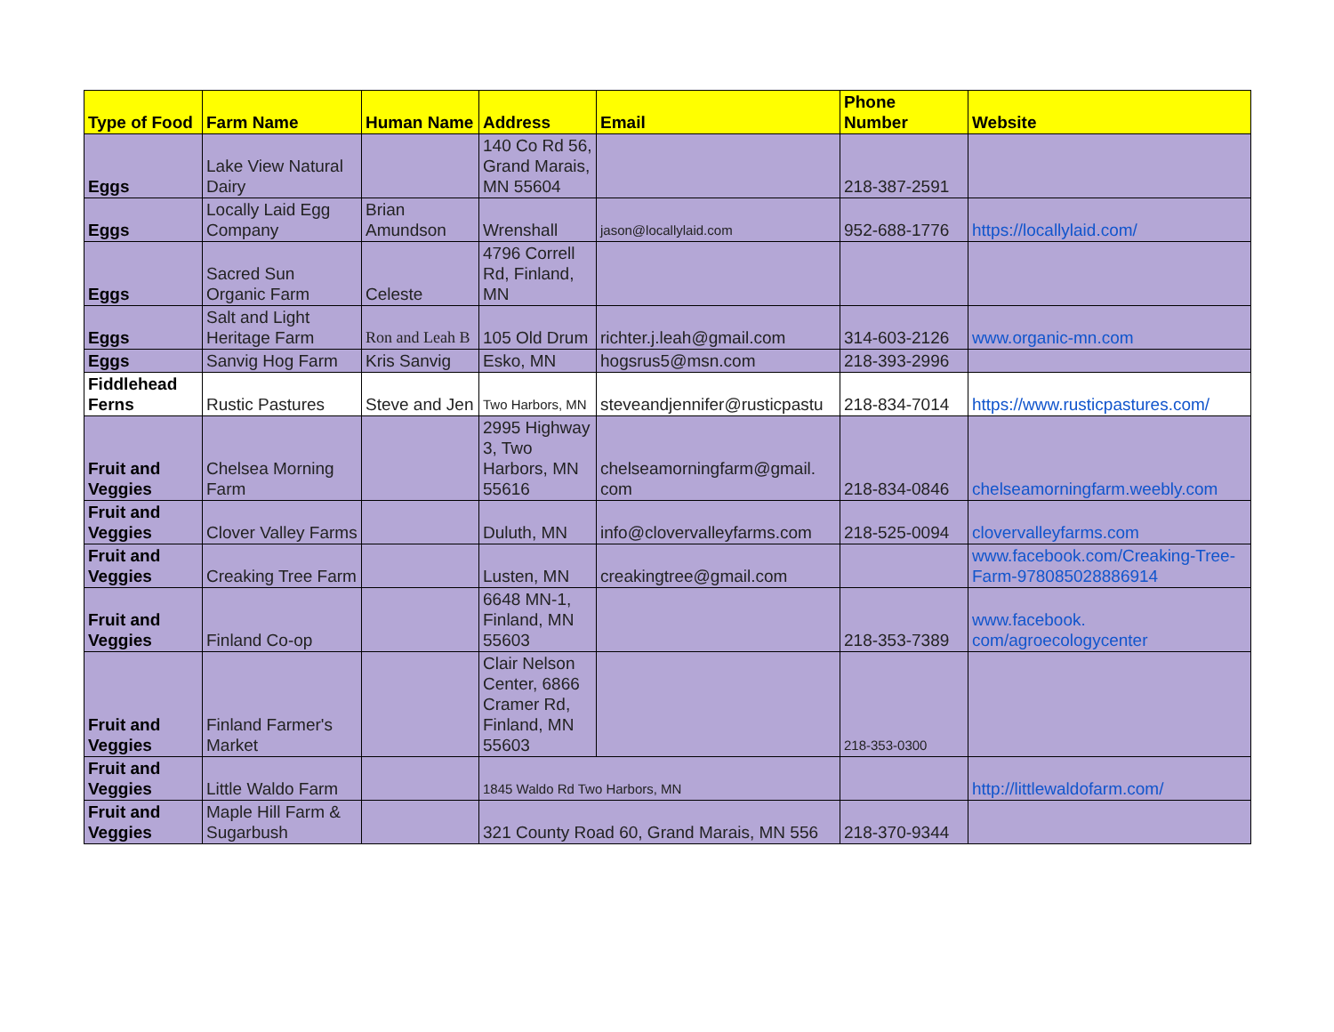| Type of Food | Farm Name | Human Name | Address | Email | Phone Number | Website |
| --- | --- | --- | --- | --- | --- | --- |
| Eggs | Lake View Natural Dairy | | 140 Co Rd 56, Grand Marais, MN 55604 | | 218-387-2591 | |
| Eggs | Locally Laid Egg Company | Brian Amundson | Wrenshall | jason@locallylaid.com | 952-688-1776 | https://locallylaid.com/ |
| Eggs | Sacred Sun Organic Farm | Celeste | 4796 Correll Rd, Finland, MN | | | |
| Eggs | Salt and Light Heritage Farm | Ron and Leah B | 105 Old Drum | richter.j.leah@gmail.com | 314-603-2126 | www.organic-mn.com |
| Eggs | Sanvig Hog Farm | Kris Sanvig | Esko, MN | hogsrus5@msn.com | 218-393-2996 | |
| Fiddlehead Ferns | Rustic Pastures | Steve and Jen | Two Harbors, MN | steveandjennifer@rusticpastu | 218-834-7014 | https://www.rusticpastures.com/ |
| Fruit and Veggies | Chelsea Morning Farm | | 2995 Highway 3, Two Harbors, MN 55616 | chelseamorningfarm@gmail. com | 218-834-0846 | chelseamorningfarm.weebly.com |
| Fruit and Veggies | Clover Valley Farms | | Duluth, MN | info@clovervalleyfarms.com | 218-525-0094 | clovervalleyfarms.com |
| Fruit and Veggies | Creaking Tree Farm | | Lusten, MN | creakingtree@gmail.com | | www.facebook.com/Creaking-Tree-Farm-978085028886914 |
| Fruit and Veggies | Finland Co-op | | 6648 MN-1, Finland, MN 55603 | | 218-353-7389 | www.facebook. com/agroecologycenter |
| Fruit and Veggies | Finland Farmer's Market | | Clair Nelson Center, 6866 Cramer Rd, Finland, MN 55603 | | 218-353-0300 | |
| Fruit and Veggies | Little Waldo Farm | | 1845 Waldo Rd Two Harbors, MN | | | http://littlewaldofarm.com/ |
| Fruit and Veggies | Maple Hill Farm & Sugarbush | | 321 County Road 60, Grand Marais, MN 556 | | 218-370-9344 | |